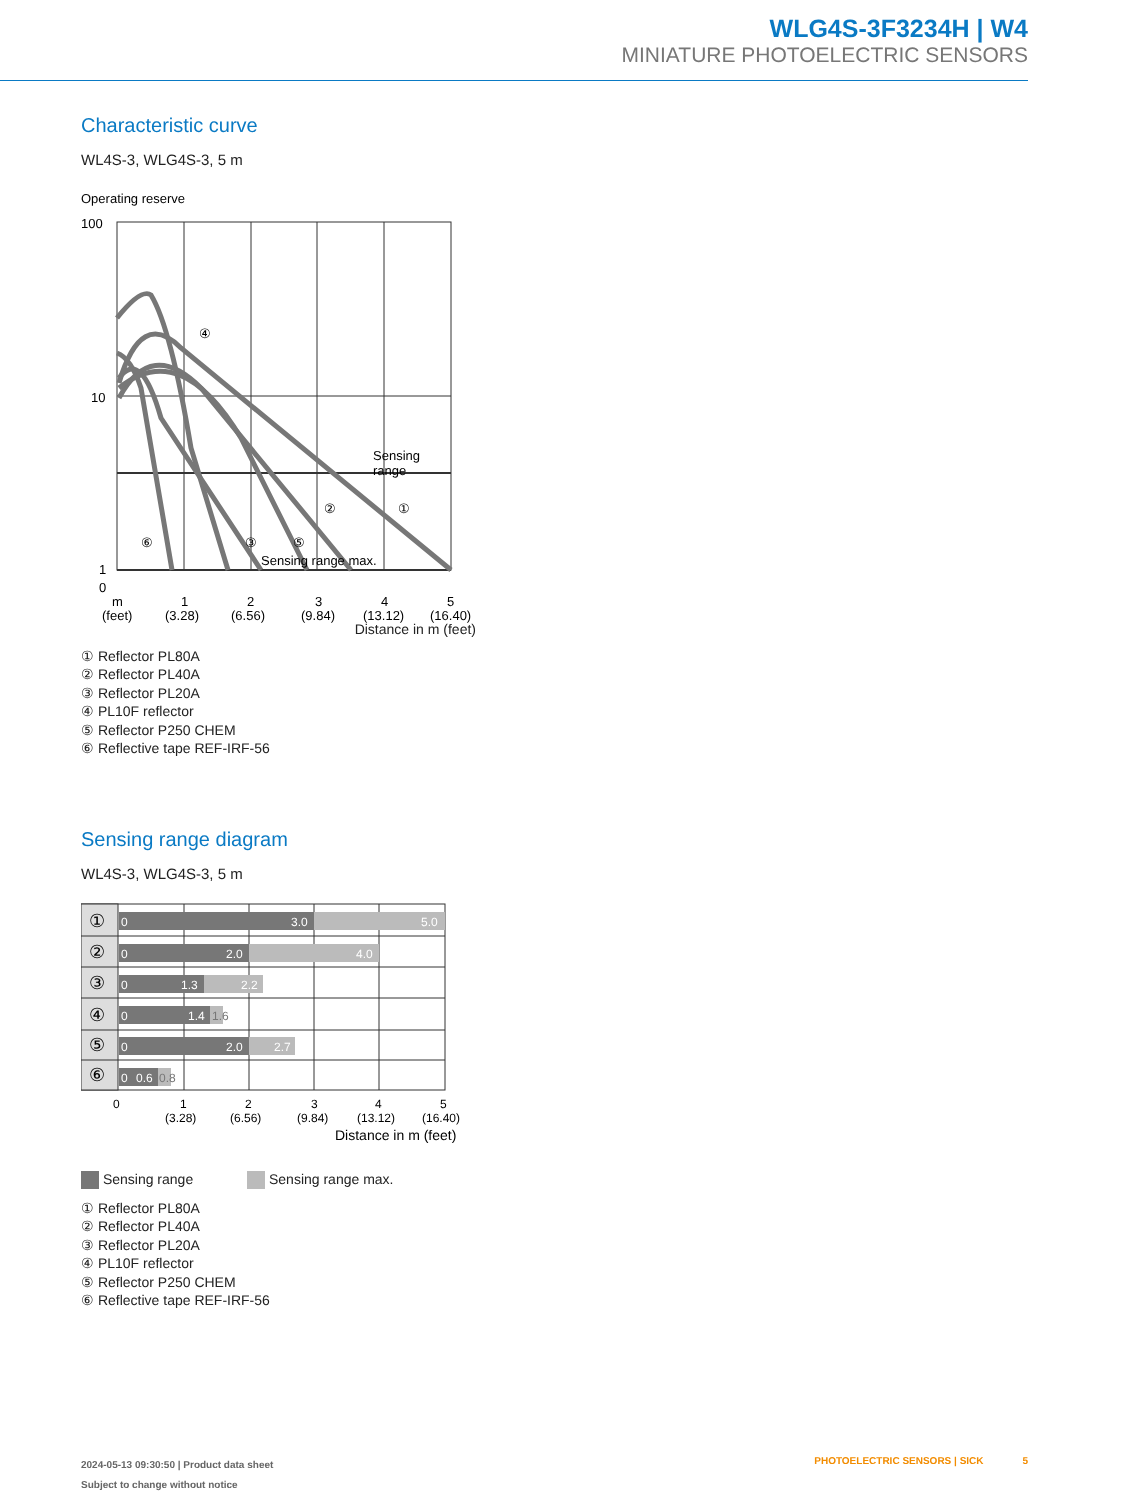WLG4S-3F3234H | W4
MINIATURE PHOTOELECTRIC SENSORS
Characteristic curve
WL4S-3, WLG4S-3, 5 m
Operating reserve
100
10
1
0
④
②
①
⑥
③
⑤
Sensing
range
Sensing range max.
m
1
2
3
4
5
(feet)
(3.28)
(6.56)
(9.84)
(13.12)
(16.40)
Distance in m (feet)
① Reflector PL80A
② Reflector PL40A
③ Reflector PL20A
④ PL10F reflector
⑤ Reflector P250 CHEM
⑥ Reflective tape REF-IRF-56
Sensing range diagram
WL4S-3, WLG4S-3, 5 m
①
②
③
④
⑤
⑥
0
3.0
5.0
0
2.0
4.0
0
1.3
2.2
0
1.4
1.6
0
2.0
2.7
0
0.6
0.8
0
1
2
3
4
5
(3.28)
(6.56)
(9.84)
(13.12)
(16.40)
Distance in m (feet)
Sensing range Sensing range max.
① Reflector PL80A
② Reflector PL40A
③ Reflector PL20A
④ PL10F reflector
⑤ Reflector P250 CHEM
⑥ Reflective tape REF-IRF-56
2024-05-13 09:30:50 | Product data sheet
Subject to change without notice
PHOTOELECTRIC SENSORS | SICK 5